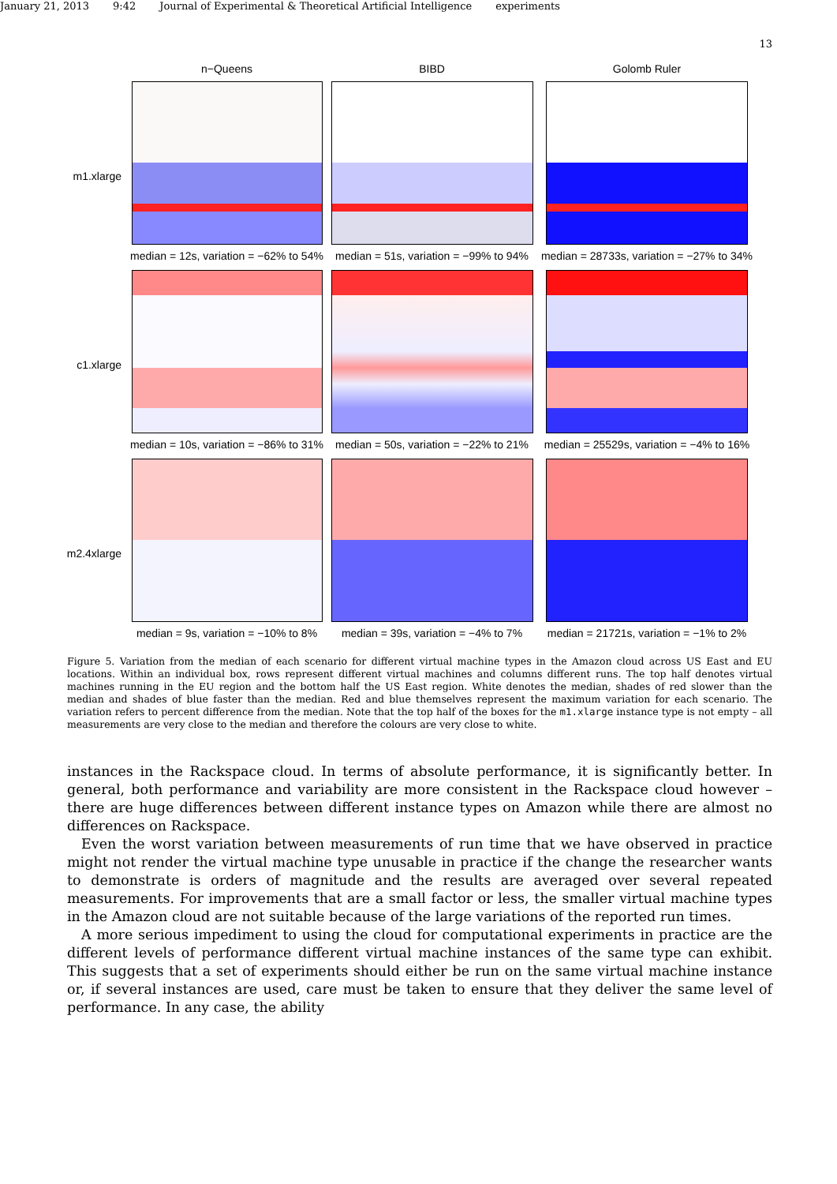January 21, 2013 9:42 Journal of Experimental & Theoretical Artificial Intelligence experiments
13
n−Queens
BIBD
Golomb Ruler
m1.xlarge
median = 12s, variation = −62% to 54%
median = 51s, variation = −99% to 94%
median = 28733s, variation = −27% to 34%
c1.xlarge
median = 10s, variation = −86% to 31%
median = 50s, variation = −22% to 21%
median = 25529s, variation = −4% to 16%
m2.4xlarge
median = 9s, variation = −10% to 8%
median = 39s, variation = −4% to 7%
median = 21721s, variation = −1% to 2%
Figure 5. Variation from the median of each scenario for different virtual machine types in the Amazon cloud across US East and EU locations. Within an individual box, rows represent different virtual machines and columns different runs. The top half denotes virtual machines running in the EU region and the bottom half the US East region. White denotes the median, shades of red slower than the median and shades of blue faster than the median. Red and blue themselves represent the maximum variation for each scenario. The variation refers to percent difference from the median. Note that the top half of the boxes for the m1.xlarge instance type is not empty – all measurements are very close to the median and therefore the colours are very close to white.
instances in the Rackspace cloud. In terms of absolute performance, it is significantly better. In general, both performance and variability are more consistent in the Rackspace cloud however – there are huge differences between different instance types on Amazon while there are almost no differences on Rackspace.
Even the worst variation between measurements of run time that we have observed in practice might not render the virtual machine type unusable in practice if the change the researcher wants to demonstrate is orders of magnitude and the results are averaged over several repeated measurements. For improvements that are a small factor or less, the smaller virtual machine types in the Amazon cloud are not suitable because of the large variations of the reported run times.
A more serious impediment to using the cloud for computational experiments in practice are the different levels of performance different virtual machine instances of the same type can exhibit. This suggests that a set of experiments should either be run on the same virtual machine instance or, if several instances are used, care must be taken to ensure that they deliver the same level of performance. In any case, the ability